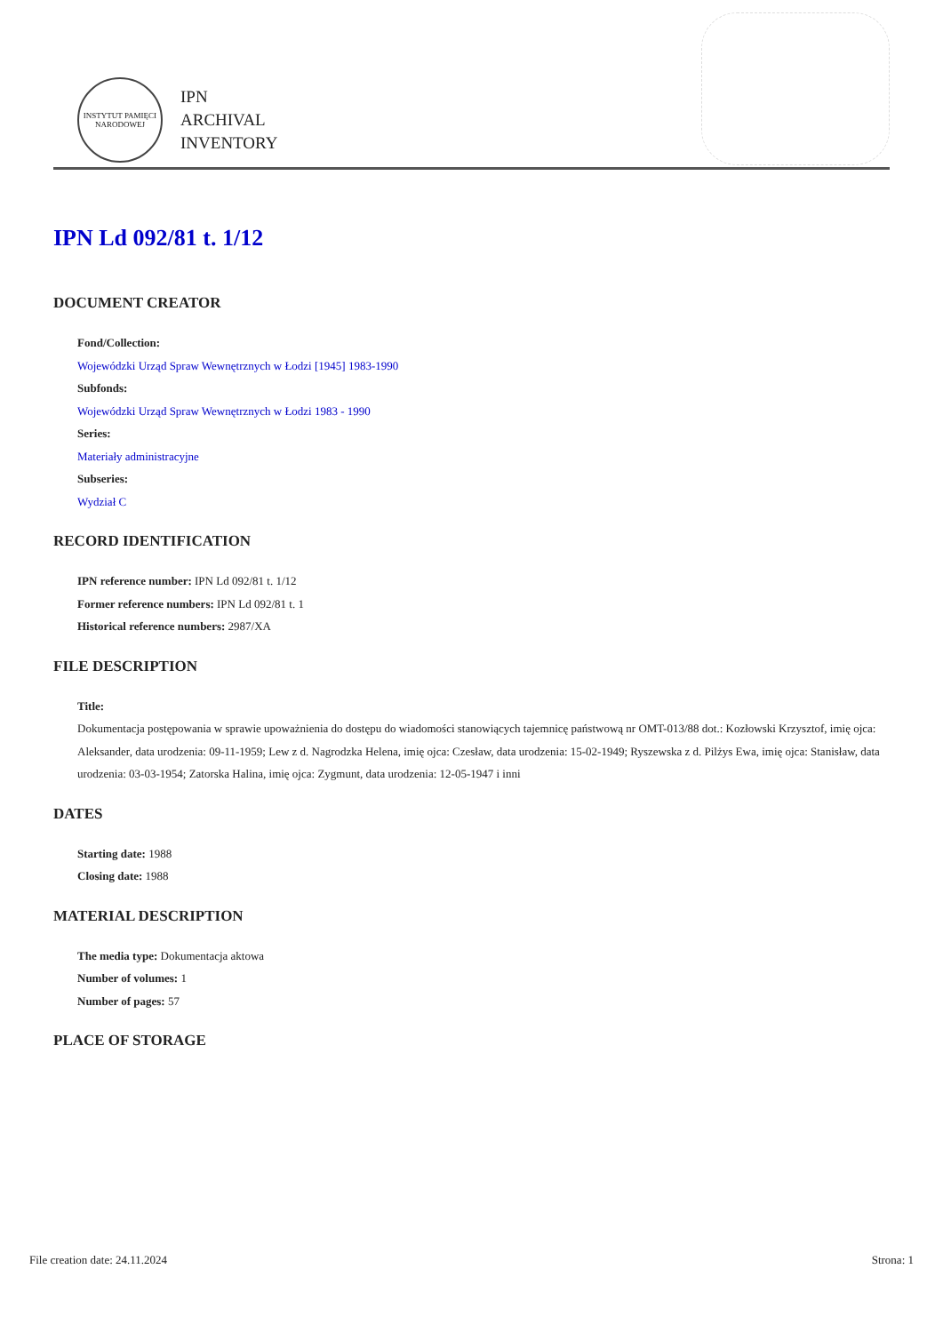INSTYTUT PAMIĘCI NARODOWEJ
IPN
ARCHIVAL
INVENTORY
IPN Ld 092/81 t. 1/12
DOCUMENT CREATOR
Fond/Collection:
Wojewódzki Urząd Spraw Wewnętrznych w Łodzi [1945] 1983-1990
Subfonds:
Wojewódzki Urząd Spraw Wewnętrznych w Łodzi 1983 - 1990
Series:
Materiały administracyjne
Subseries:
Wydział C
RECORD IDENTIFICATION
IPN reference number: IPN Ld 092/81 t. 1/12
Former reference numbers: IPN Ld 092/81 t. 1
Historical reference numbers: 2987/XA
FILE DESCRIPTION
Title:
Dokumentacja postępowania w sprawie upoważnienia do dostępu do wiadomości stanowiących tajemnicę państwową nr OMT-013/88 dot.: Kozłowski Krzysztof, imię ojca: Aleksander, data urodzenia: 09-11-1959; Lew z d. Nagrodzka Helena, imię ojca: Czesław, data urodzenia: 15-02-1949; Ryszewska z d. Pilżys Ewa, imię ojca: Stanisław, data urodzenia: 03-03-1954; Zatorska Halina, imię ojca: Zygmunt, data urodzenia: 12-05-1947 i inni
DATES
Starting date: 1988
Closing date: 1988
MATERIAL DESCRIPTION
The media type: Dokumentacja aktowa
Number of volumes: 1
Number of pages: 57
PLACE OF STORAGE
File creation date: 24.11.2024 Strona: 1